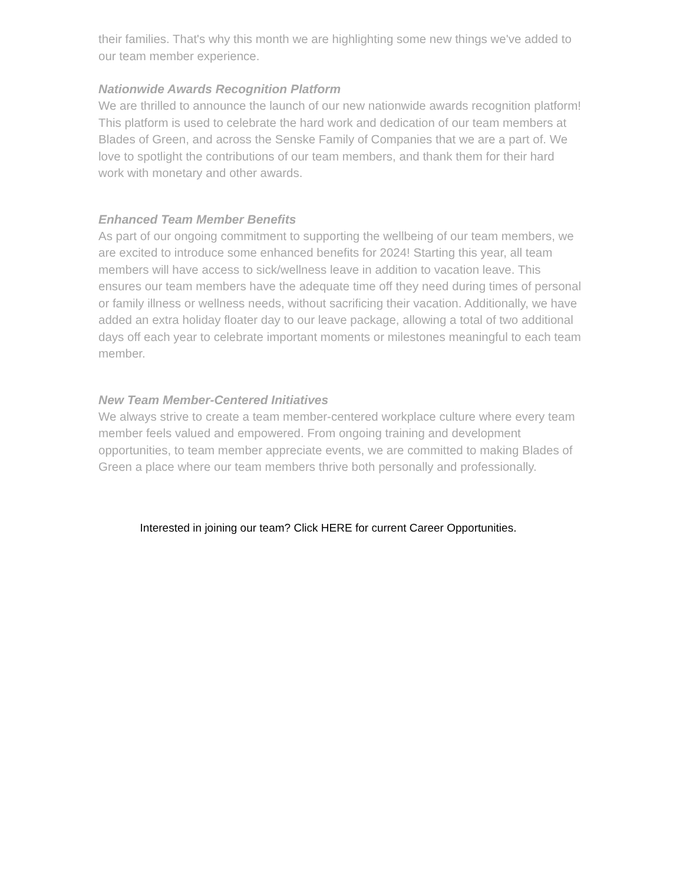their families. That's why this month we are highlighting some new things we've added to our team member experience.
Nationwide Awards Recognition Platform
We are thrilled to announce the launch of our new nationwide awards recognition platform! This platform is used to celebrate the hard work and dedication of our team members at Blades of Green, and across the Senske Family of Companies that we are a part of. We love to spotlight the contributions of our team members, and thank them for their hard work with monetary and other awards.
Enhanced Team Member Benefits
As part of our ongoing commitment to supporting the wellbeing of our team members, we are excited to introduce some enhanced benefits for 2024! Starting this year, all team members will have access to sick/wellness leave in addition to vacation leave. This ensures our team members have the adequate time off they need during times of personal or family illness or wellness needs, without sacrificing their vacation. Additionally, we have added an extra holiday floater day to our leave package, allowing a total of two additional days off each year to celebrate important moments or milestones meaningful to each team member.
New Team Member-Centered Initiatives
We always strive to create a team member-centered workplace culture where every team member feels valued and empowered. From ongoing training and development opportunities, to team member appreciate events, we are committed to making Blades of Green a place where our team members thrive both personally and professionally.
Interested in joining our team? Click HERE for current Career Opportunities.